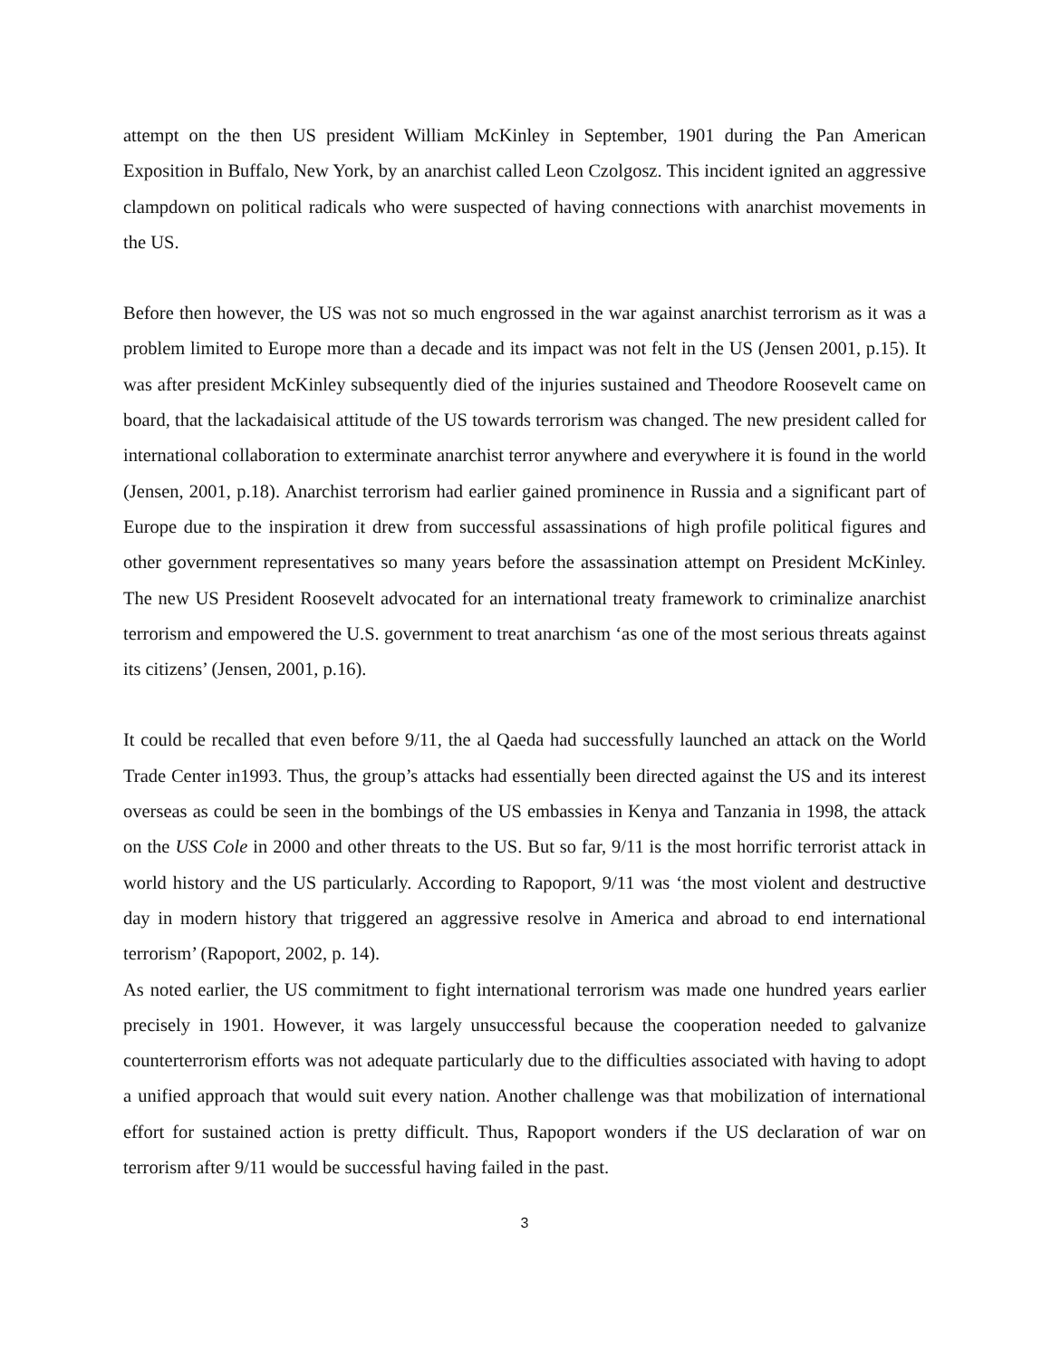attempt on the then US president William McKinley in September, 1901 during the Pan American Exposition in Buffalo, New York, by an anarchist called Leon Czolgosz. This incident ignited an aggressive clampdown on political radicals who were suspected of having connections with anarchist movements in the US.
Before then however, the US was not so much engrossed in the war against anarchist terrorism as it was a problem limited to Europe more than a decade and its impact was not felt in the US (Jensen 2001, p.15). It was after president McKinley subsequently died of the injuries sustained and Theodore Roosevelt came on board, that the lackadaisical attitude of the US towards terrorism was changed. The new president called for international collaboration to exterminate anarchist terror anywhere and everywhere it is found in the world (Jensen, 2001, p.18). Anarchist terrorism had earlier gained prominence in Russia and a significant part of Europe due to the inspiration it drew from successful assassinations of high profile political figures and other government representatives so many years before the assassination attempt on President McKinley. The new US President Roosevelt advocated for an international treaty framework to criminalize anarchist terrorism and empowered the U.S. government to treat anarchism ‘as one of the most serious threats against its citizens’ (Jensen, 2001, p.16).
It could be recalled that even before 9/11, the al Qaeda had successfully launched an attack on the World Trade Center in1993. Thus, the group’s attacks had essentially been directed against the US and its interest overseas as could be seen in the bombings of the US embassies in Kenya and Tanzania in 1998, the attack on the USS Cole in 2000 and other threats to the US. But so far, 9/11 is the most horrific terrorist attack in world history and the US particularly. According to Rapoport, 9/11 was ‘the most violent and destructive day in modern history that triggered an aggressive resolve in America and abroad to end international terrorism’ (Rapoport, 2002, p. 14).
As noted earlier, the US commitment to fight international terrorism was made one hundred years earlier precisely in 1901. However, it was largely unsuccessful because the cooperation needed to galvanize counterterrorism efforts was not adequate particularly due to the difficulties associated with having to adopt a unified approach that would suit every nation. Another challenge was that mobilization of international effort for sustained action is pretty difficult. Thus, Rapoport wonders if the US declaration of war on terrorism after 9/11 would be successful having failed in the past.
3